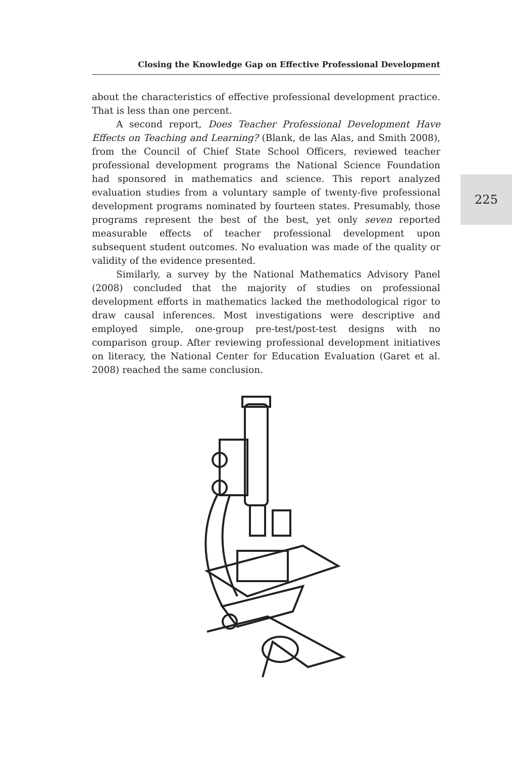Closing the Knowledge Gap on Effective Professional Development
225
about the characteristics of effective professional development practice. That is less than one percent.
A second report, Does Teacher Professional Development Have Effects on Teaching and Learning? (Blank, de las Alas, and Smith 2008), from the Council of Chief State School Officers, reviewed teacher professional development programs the National Science Foundation had sponsored in mathematics and science. This report analyzed evaluation studies from a voluntary sample of twenty-five professional development programs nominated by fourteen states. Presumably, those programs represent the best of the best, yet only seven reported measurable effects of teacher professional development upon subsequent student outcomes. No evaluation was made of the quality or validity of the evidence presented.
Similarly, a survey by the National Mathematics Advisory Panel (2008) concluded that the majority of studies on professional development efforts in mathematics lacked the methodological rigor to draw causal inferences. Most investigations were descriptive and employed simple, one-group pre-test/post-test designs with no comparison group. After reviewing professional development initiatives on literacy, the National Center for Education Evaluation (Garet et al. 2008) reached the same conclusion.